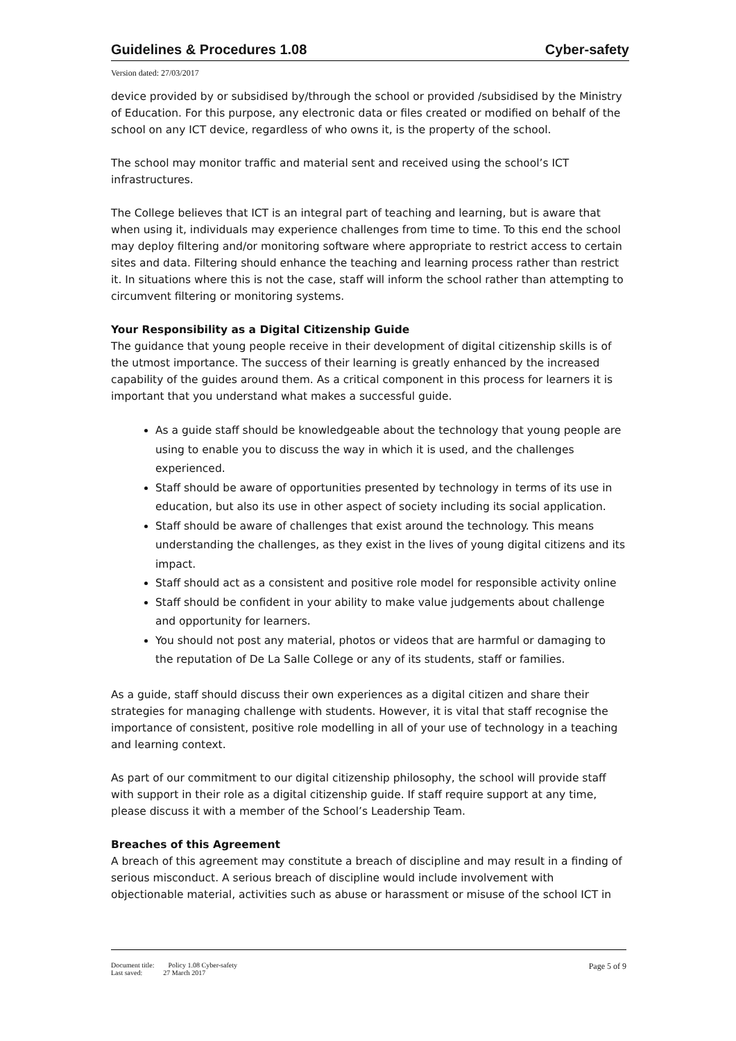Guidelines & Procedures 1.08 Cyber-safety
Version dated: 27/03/2017
device provided by or subsidised by/through the school or provided /subsidised by the Ministry of Education. For this purpose, any electronic data or files created or modified on behalf of the school on any ICT device, regardless of who owns it, is the property of the school.
The school may monitor traffic and material sent and received using the school’s ICT infrastructures.
The College believes that ICT is an integral part of teaching and learning, but is aware that when using it, individuals may experience challenges from time to time. To this end the school may deploy filtering and/or monitoring software where appropriate to restrict access to certain sites and data. Filtering should enhance the teaching and learning process rather than restrict it. In situations where this is not the case, staff will inform the school rather than attempting to circumvent filtering or monitoring systems.
Your Responsibility as a Digital Citizenship Guide
The guidance that young people receive in their development of digital citizenship skills is of the utmost importance. The success of their learning is greatly enhanced by the increased capability of the guides around them. As a critical component in this process for learners it is important that you understand what makes a successful guide.
As a guide staff should be knowledgeable about the technology that young people are using to enable you to discuss the way in which it is used, and the challenges experienced.
Staff should be aware of opportunities presented by technology in terms of its use in education, but also its use in other aspect of society including its social application.
Staff should be aware of challenges that exist around the technology. This means understanding the challenges, as they exist in the lives of young digital citizens and its impact.
Staff should act as a consistent and positive role model for responsible activity online
Staff should be confident in your ability to make value judgements about challenge and opportunity for learners.
You should not post any material, photos or videos that are harmful or damaging to the reputation of De La Salle College or any of its students, staff or families.
As a guide, staff should discuss their own experiences as a digital citizen and share their strategies for managing challenge with students. However, it is vital that staff recognise the importance of consistent, positive role modelling in all of your use of technology in a teaching and learning context.
As part of our commitment to our digital citizenship philosophy, the school will provide staff with support in their role as a digital citizenship guide. If staff require support at any time, please discuss it with a member of the School’s Leadership Team.
Breaches of this Agreement
A breach of this agreement may constitute a breach of discipline and may result in a finding of serious misconduct. A serious breach of discipline would include involvement with objectionable material, activities such as abuse or harassment or misuse of the school ICT in
Document title: Policy 1.08 Cyber-safety
Last saved: 27 March 2017
Page 5 of 9